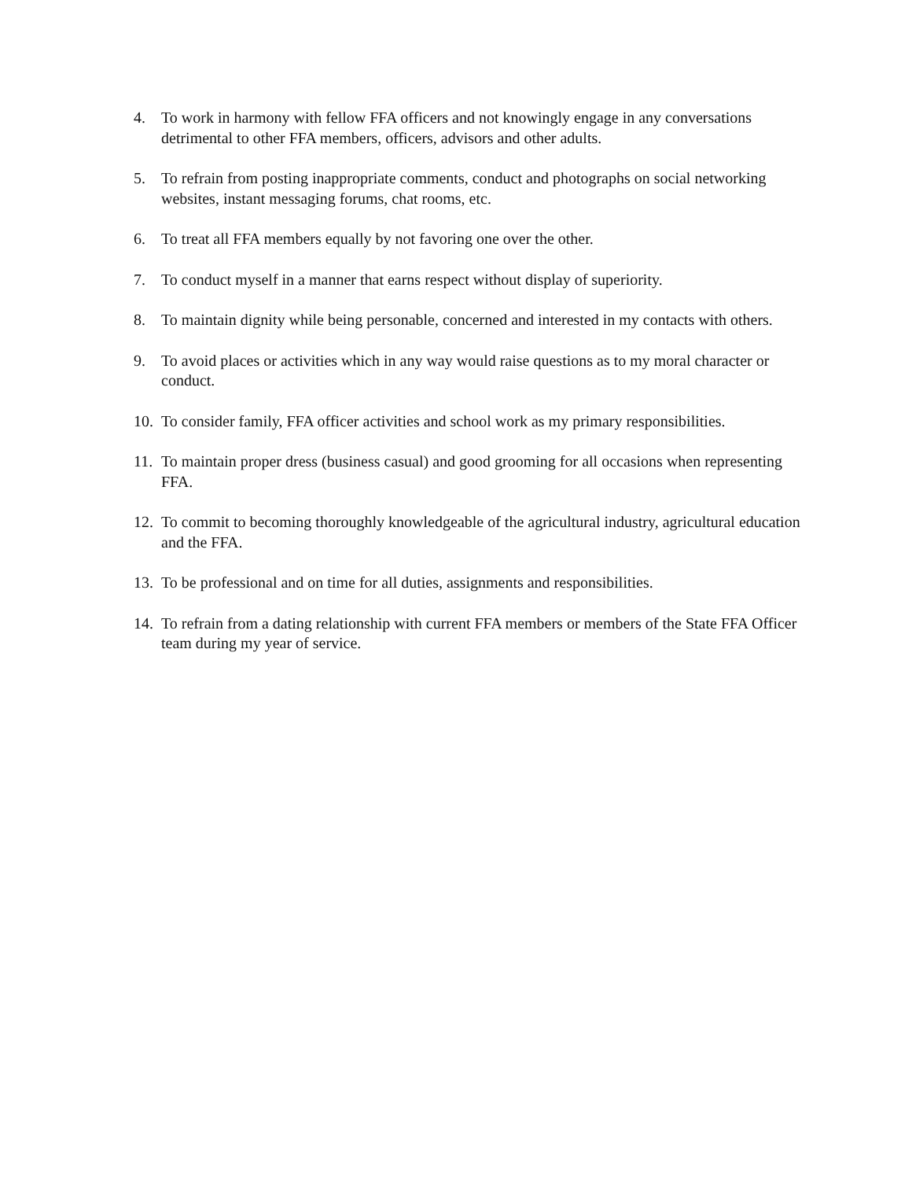4. To work in harmony with fellow FFA officers and not knowingly engage in any conversations detrimental to other FFA members, officers, advisors and other adults.
5. To refrain from posting inappropriate comments, conduct and photographs on social networking websites, instant messaging forums, chat rooms, etc.
6. To treat all FFA members equally by not favoring one over the other.
7. To conduct myself in a manner that earns respect without display of superiority.
8. To maintain dignity while being personable, concerned and interested in my contacts with others.
9. To avoid places or activities which in any way would raise questions as to my moral character or conduct.
10. To consider family, FFA officer activities and school work as my primary responsibilities.
11. To maintain proper dress (business casual) and good grooming for all occasions when representing FFA.
12. To commit to becoming thoroughly knowledgeable of the agricultural industry, agricultural education and the FFA.
13. To be professional and on time for all duties, assignments and responsibilities.
14. To refrain from a dating relationship with current FFA members or members of the State FFA Officer team during my year of service.